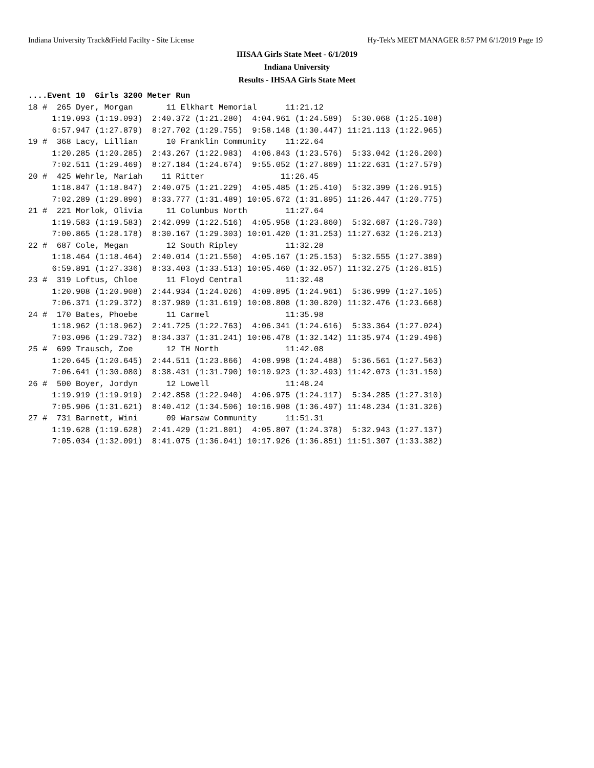Indiana University Track&Field Facilty - Site License Hy-Tek's MEET MANAGER 8:57 PM 6/1/2019 Page 19
IHSAA Girls State Meet - 6/1/2019
Indiana University
Results - IHSAA Girls State Meet
....Event 10  Girls 3200 Meter Run
18 #  265 Dyer, Morgan       11 Elkhart Memorial      11:21.12
     1:19.093 (1:19.093)  2:40.372 (1:21.280)  4:04.961 (1:24.589)  5:30.068 (1:25.108)
     6:57.947 (1:27.879)  8:27.702 (1:29.755)  9:58.148 (1:30.447) 11:21.113 (1:22.965)
19 #  368 Lacy, Lillian      10 Franklin Community    11:22.64
     1:20.285 (1:20.285)  2:43.267 (1:22.983)  4:06.843 (1:23.576)  5:33.042 (1:26.200)
     7:02.511 (1:29.469)  8:27.184 (1:24.674)  9:55.052 (1:27.869) 11:22.631 (1:27.579)
20 #  425 Wehrle, Mariah    11 Ritter                11:26.45
     1:18.847 (1:18.847)  2:40.075 (1:21.229)  4:05.485 (1:25.410)  5:32.399 (1:26.915)
     7:02.289 (1:29.890)  8:33.777 (1:31.489) 10:05.672 (1:31.895) 11:26.447 (1:20.775)
21 #  221 Morlok, Olivia     11 Columbus North        11:27.64
     1:19.583 (1:19.583)  2:42.099 (1:22.516)  4:05.958 (1:23.860)  5:32.687 (1:26.730)
     7:00.865 (1:28.178)  8:30.167 (1:29.303) 10:01.420 (1:31.253) 11:27.632 (1:26.213)
22 #  687 Cole, Megan        12 South Ripley          11:32.28
     1:18.464 (1:18.464)  2:40.014 (1:21.550)  4:05.167 (1:25.153)  5:32.555 (1:27.389)
     6:59.891 (1:27.336)  8:33.403 (1:33.513) 10:05.460 (1:32.057) 11:32.275 (1:26.815)
23 #  319 Loftus, Chloe      11 Floyd Central         11:32.48
     1:20.908 (1:20.908)  2:44.934 (1:24.026)  4:09.895 (1:24.961)  5:36.999 (1:27.105)
     7:06.371 (1:29.372)  8:37.989 (1:31.619) 10:08.808 (1:30.820) 11:32.476 (1:23.668)
24 #  170 Bates, Phoebe      11 Carmel                11:35.98
     1:18.962 (1:18.962)  2:41.725 (1:22.763)  4:06.341 (1:24.616)  5:33.364 (1:27.024)
     7:03.096 (1:29.732)  8:34.337 (1:31.241) 10:06.478 (1:32.142) 11:35.974 (1:29.496)
25 #  699 Trausch, Zoe       12 TH North              11:42.08
     1:20.645 (1:20.645)  2:44.511 (1:23.866)  4:08.998 (1:24.488)  5:36.561 (1:27.563)
     7:06.641 (1:30.080)  8:38.431 (1:31.790) 10:10.923 (1:32.493) 11:42.073 (1:31.150)
26 #  500 Boyer, Jordyn      12 Lowell                11:48.24
     1:19.919 (1:19.919)  2:42.858 (1:22.940)  4:06.975 (1:24.117)  5:34.285 (1:27.310)
     7:05.906 (1:31.621)  8:40.412 (1:34.506) 10:16.908 (1:36.497) 11:48.234 (1:31.326)
27 #  731 Barnett, Wini      09 Warsaw Community      11:51.31
     1:19.628 (1:19.628)  2:41.429 (1:21.801)  4:05.807 (1:24.378)  5:32.943 (1:27.137)
     7:05.034 (1:32.091)  8:41.075 (1:36.041) 10:17.926 (1:36.851) 11:51.307 (1:33.382)